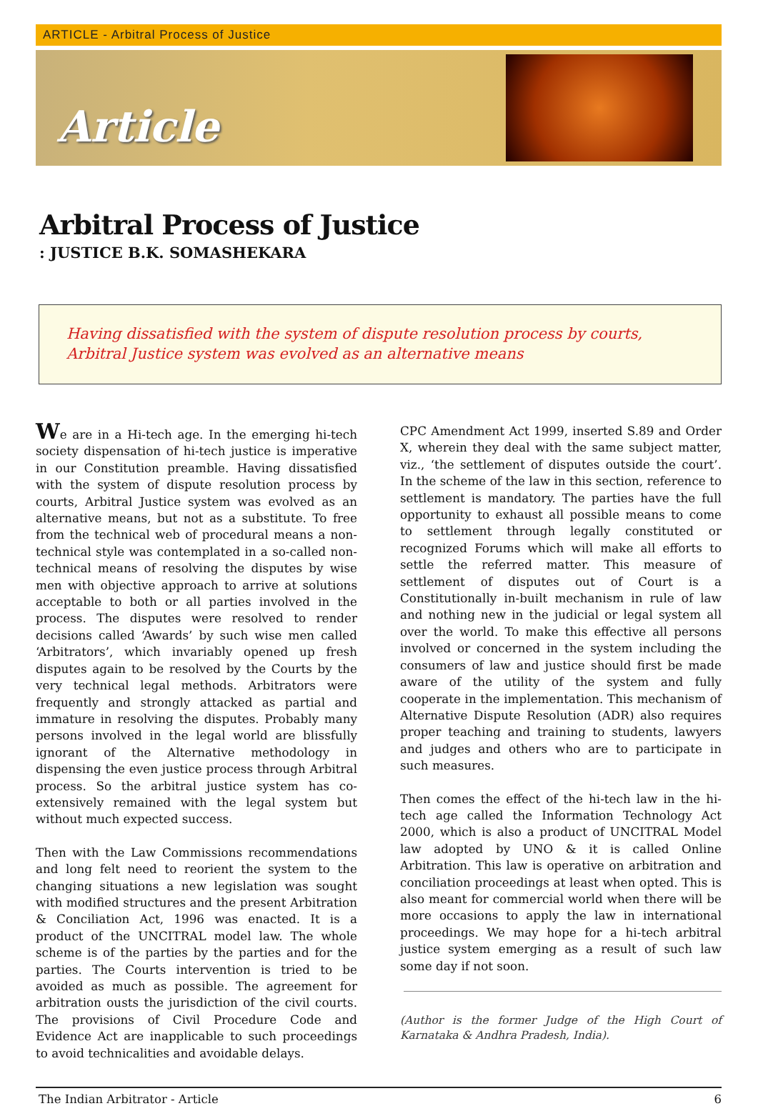ARTICLE - Arbitral Process of Justice
Article
Arbitral Process of Justice
: JUSTICE B.K. SOMASHEKARA
Having dissatisfied with the system of dispute resolution process by courts, Arbitral Justice system was evolved as an alternative means
We are in a Hi-tech age. In the emerging hi-tech society dispensation of hi-tech justice is imperative in our Constitution preamble. Having dissatisfied with the system of dispute resolution process by courts, Arbitral Justice system was evolved as an alternative means, but not as a substitute. To free from the technical web of procedural means a non-technical style was contemplated in a so-called non-technical means of resolving the disputes by wise men with objective approach to arrive at solutions acceptable to both or all parties involved in the process. The disputes were resolved to render decisions called ‘Awards’ by such wise men called ‘Arbitrators’, which invariably opened up fresh disputes again to be resolved by the Courts by the very technical legal methods. Arbitrators were frequently and strongly attacked as partial and immature in resolving the disputes. Probably many persons involved in the legal world are blissfully ignorant of the Alternative methodology in dispensing the even justice process through Arbitral process. So the arbitral justice system has co-extensively remained with the legal system but without much expected success.
Then with the Law Commissions recommendations and long felt need to reorient the system to the changing situations a new legislation was sought with modified structures and the present Arbitration & Conciliation Act, 1996 was enacted. It is a product of the UNCITRAL model law. The whole scheme is of the parties by the parties and for the parties. The Courts intervention is tried to be avoided as much as possible. The agreement for arbitration ousts the jurisdiction of the civil courts. The provisions of Civil Procedure Code and Evidence Act are inapplicable to such proceedings to avoid technicalities and avoidable delays.
CPC Amendment Act 1999, inserted S.89 and Order X, wherein they deal with the same subject matter, viz., ‘the settlement of disputes outside the court’. In the scheme of the law in this section, reference to settlement is mandatory. The parties have the full opportunity to exhaust all possible means to come to settlement through legally constituted or recognized Forums which will make all efforts to settle the referred matter. This measure of settlement of disputes out of Court is a Constitutionally in-built mechanism in rule of law and nothing new in the judicial or legal system all over the world. To make this effective all persons involved or concerned in the system including the consumers of law and justice should first be made aware of the utility of the system and fully cooperate in the implementation. This mechanism of Alternative Dispute Resolution (ADR) also requires proper teaching and training to students, lawyers and judges and others who are to participate in such measures.
Then comes the effect of the hi-tech law in the hi-tech age called the Information Technology Act 2000, which is also a product of UNCITRAL Model law adopted by UNO & it is called Online Arbitration. This law is operative on arbitration and conciliation proceedings at least when opted. This is also meant for commercial world when there will be more occasions to apply the law in international proceedings. We may hope for a hi-tech arbitral justice system emerging as a result of such law some day if not soon.
(Author is the former Judge of the High Court of Karnataka & Andhra Pradesh, India).
The Indian Arbitrator - Article 6